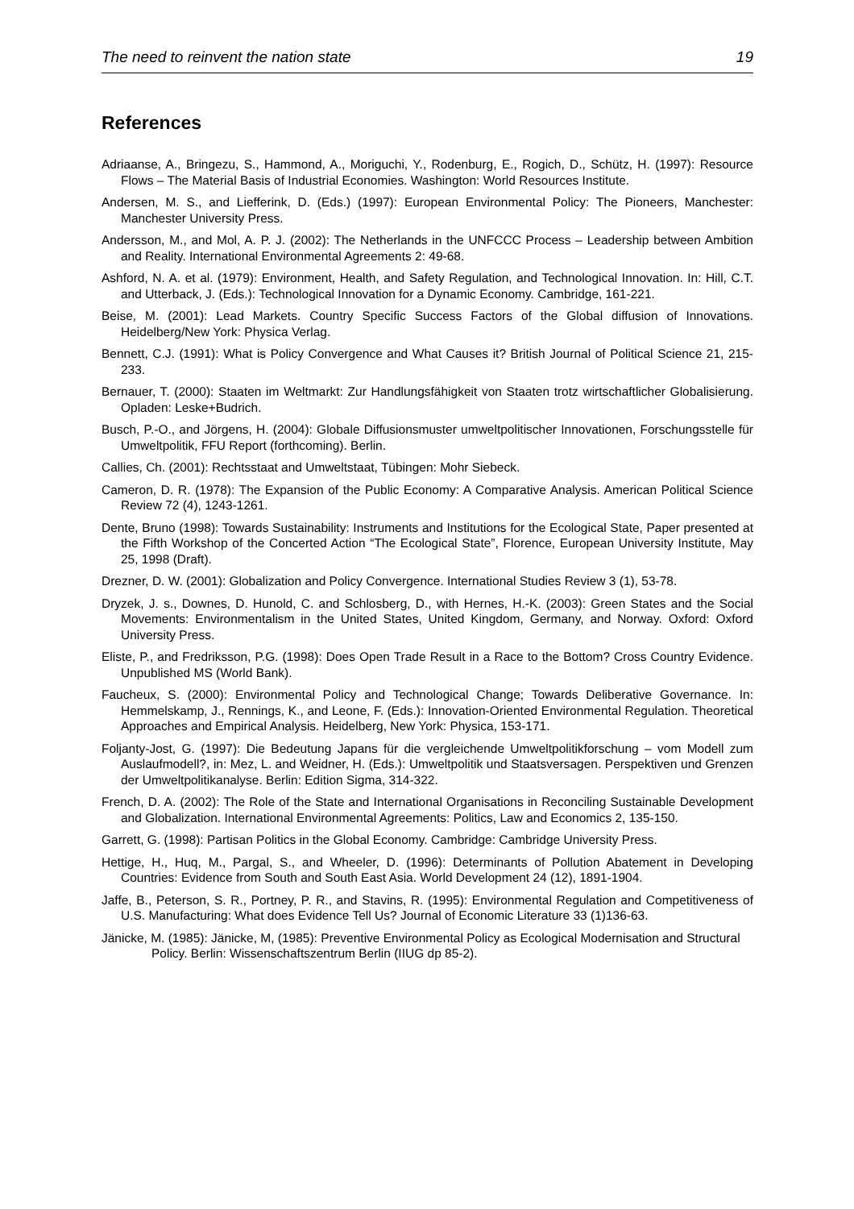The need to reinvent the nation state 19
References
Adriaanse, A., Bringezu, S., Hammond, A., Moriguchi, Y., Rodenburg, E., Rogich, D., Schütz, H. (1997): Resource Flows – The Material Basis of Industrial Economies. Washington: World Resources Institute.
Andersen, M. S., and Liefferink, D. (Eds.) (1997): European Environmental Policy: The Pioneers, Manchester: Manchester University Press.
Andersson, M., and Mol, A. P. J. (2002): The Netherlands in the UNFCCC Process – Leadership between Ambition and Reality. International Environmental Agreements 2: 49-68.
Ashford, N. A. et al. (1979): Environment, Health, and Safety Regulation, and Technological Innovation. In: Hill, C.T. and Utterback, J. (Eds.): Technological Innovation for a Dynamic Economy. Cambridge, 161-221.
Beise, M. (2001): Lead Markets. Country Specific Success Factors of the Global diffusion of Innovations. Heidelberg/New York: Physica Verlag.
Bennett, C.J. (1991): What is Policy Convergence and What Causes it? British Journal of Political Science 21, 215-233.
Bernauer, T. (2000): Staaten im Weltmarkt: Zur Handlungsfähigkeit von Staaten trotz wirtschaftlicher Globalisierung. Opladen: Leske+Budrich.
Busch, P.-O., and Jörgens, H. (2004): Globale Diffusionsmuster umweltpolitischer Innovationen, Forschungsstelle für Umweltpolitik, FFU Report (forthcoming). Berlin.
Callies, Ch. (2001): Rechtsstaat and Umweltstaat, Tübingen: Mohr Siebeck.
Cameron, D. R. (1978): The Expansion of the Public Economy: A Comparative Analysis. American Political Science Review 72 (4), 1243-1261.
Dente, Bruno (1998): Towards Sustainability: Instruments and Institutions for the Ecological State, Paper presented at the Fifth Workshop of the Concerted Action “The Ecological State”, Florence, European University Institute, May 25, 1998 (Draft).
Drezner, D. W. (2001): Globalization and Policy Convergence. International Studies Review 3 (1), 53-78.
Dryzek, J. s., Downes, D. Hunold, C. and Schlosberg, D., with Hernes, H.-K. (2003): Green States and the Social Movements: Environmentalism in the United States, United Kingdom, Germany, and Norway. Oxford: Oxford University Press.
Eliste, P., and Fredriksson, P.G. (1998): Does Open Trade Result in a Race to the Bottom? Cross Country Evidence. Unpublished MS (World Bank).
Faucheux, S. (2000): Environmental Policy and Technological Change; Towards Deliberative Governance. In: Hemmelskamp, J., Rennings, K., and Leone, F. (Eds.): Innovation-Oriented Environmental Regulation. Theoretical Approaches and Empirical Analysis. Heidelberg, New York: Physica, 153-171.
Foljanty-Jost, G. (1997): Die Bedeutung Japans für die vergleichende Umweltpolitikforschung – vom Modell zum Auslaufmodell?, in: Mez, L. and Weidner, H. (Eds.): Umweltpolitik und Staatsversagen. Perspektiven und Grenzen der Umweltpolitikanalyse. Berlin: Edition Sigma, 314-322.
French, D. A. (2002): The Role of the State and International Organisations in Reconciling Sustainable Development and Globalization. International Environmental Agreements: Politics, Law and Economics 2, 135-150.
Garrett, G. (1998): Partisan Politics in the Global Economy. Cambridge: Cambridge University Press.
Hettige, H., Huq, M., Pargal, S., and Wheeler, D. (1996): Determinants of Pollution Abatement in Developing Countries: Evidence from South and South East Asia. World Development 24 (12), 1891-1904.
Jaffe, B., Peterson, S. R., Portney, P. R., and Stavins, R. (1995): Environmental Regulation and Competitiveness of U.S. Manufacturing: What does Evidence Tell Us? Journal of Economic Literature 33 (1)136-63.
Jänicke, M. (1985): Jänicke, M, (1985): Preventive Environmental Policy as Ecological Modernisation and Structural Policy. Berlin: Wissenschaftszentrum Berlin (IIUG dp 85-2).